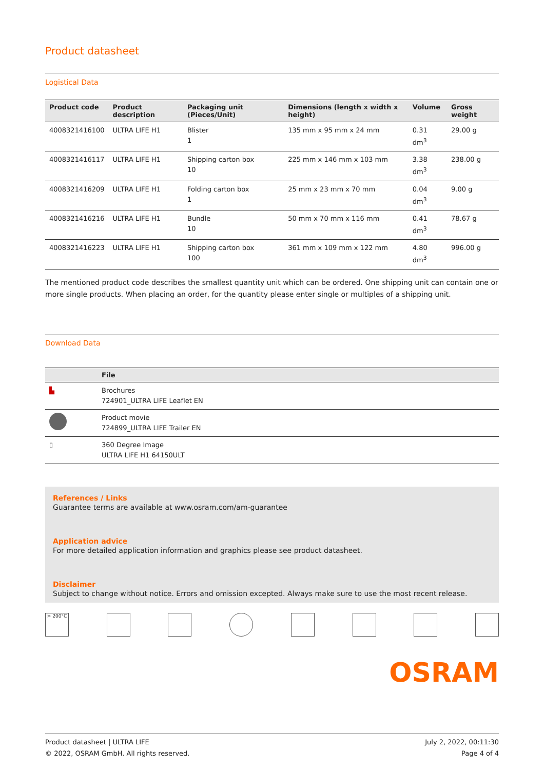Product datasheet
Logistical Data
| Product code | Product description | Packaging unit (Pieces/Unit) | Dimensions (length x width x height) | Volume | Gross weight |
| --- | --- | --- | --- | --- | --- |
| 4008321416100 | ULTRA LIFE H1 | Blister 1 | 135 mm x 95 mm x 24 mm | 0.31 dm<sup>3</sup> | 29.00 g |
| 4008321416117 | ULTRA LIFE H1 | Shipping carton box 10 | 225 mm x 146 mm x 103 mm | 3.38 dm<sup>3</sup> | 238.00 g |
| 4008321416209 | ULTRA LIFE H1 | Folding carton box 1 | 25 mm x 23 mm x 70 mm | 0.04 dm<sup>3</sup> | 9.00 g |
| 4008321416216 | ULTRA LIFE H1 | Bundle 10 | 50 mm x 70 mm x 116 mm | 0.41 dm<sup>3</sup> | 78.67 g |
| 4008321416223 | ULTRA LIFE H1 | Shipping carton box 100 | 361 mm x 109 mm x 122 mm | 4.80 dm<sup>3</sup> | 996.00 g |
The mentioned product code describes the smallest quantity unit which can be ordered. One shipping unit can contain one or more single products. When placing an order, for the quantity please enter single or multiples of a shipping unit.
Download Data
| | File |
| --- | --- |
| ▙ | Brochures 724901_ULTRA LIFE Leaflet EN |
| | Product movie 724899_ULTRA LIFE Trailer EN |
| ▯ | 360 Degree Image ULTRA LIFE H1 64150ULT |
References / Links
Guarantee terms are available at www.osram.com/am-guarantee
Application advice
For more detailed application information and graphics please see product datasheet.
Disclaimer
Subject to change without notice. Errors and omission excepted. Always make sure to use the most recent release.
> 200°C
OSRAM
Product datasheet | ULTRA LIFE
© 2022, OSRAM GmbH. All rights reserved.
July 2, 2022, 00:11:30
Page 4 of 4